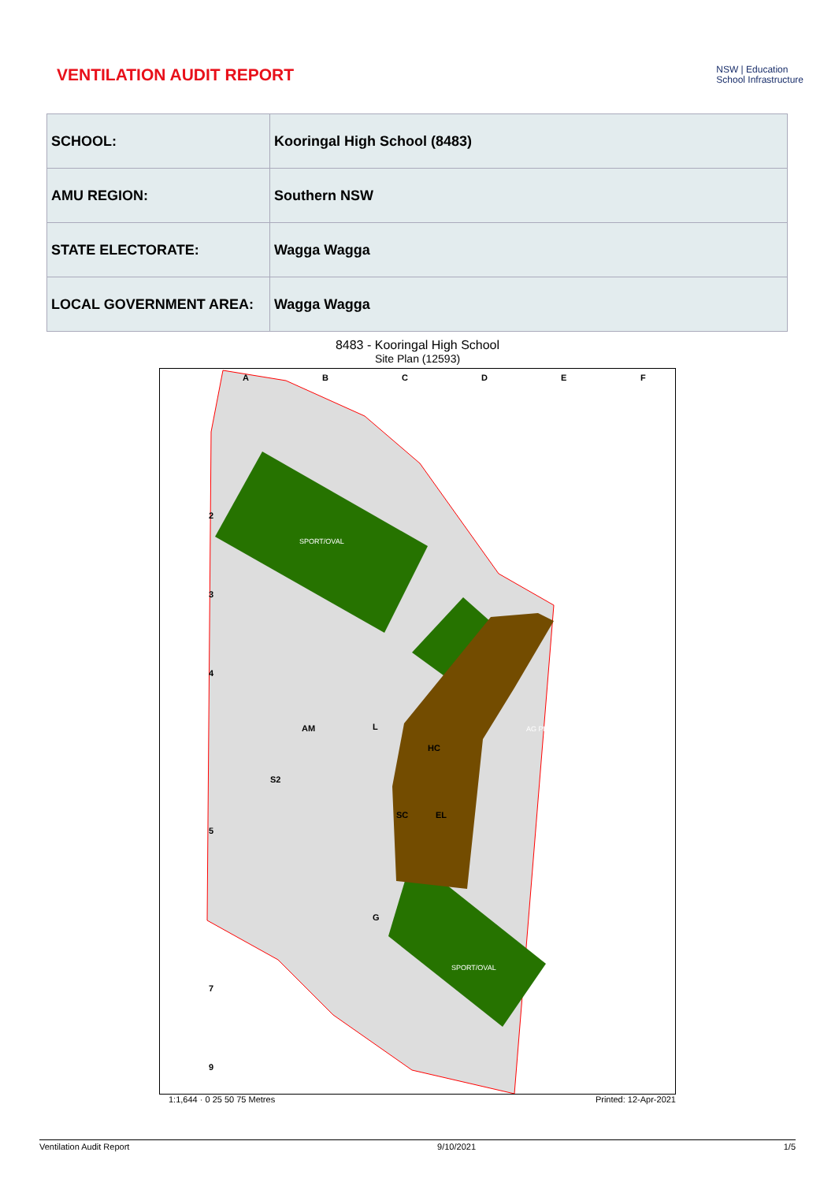VENTILATION AUDIT REPORT
NSW | Education
School Infrastructure
| SCHOOL: | Kooringal High School (8483) |
| AMU REGION: | Southern NSW |
| STATE ELECTORATE: | Wagga Wagga |
| LOCAL GOVERNMENT AREA: | Wagga Wagga |
8483 - Kooringal High School
Site Plan (12593)
SPORT/OVAL
SPORT/OVAL
AG PLOT
A
B
C
D
E
F
2
3
4
5
7
9
AM
L
HC
S2
SC
EL
G
1:1,644 · 0 25 50 75 Metres Printed: 12-Apr-2021
Ventilation Audit Report 9/10/2021 1/5